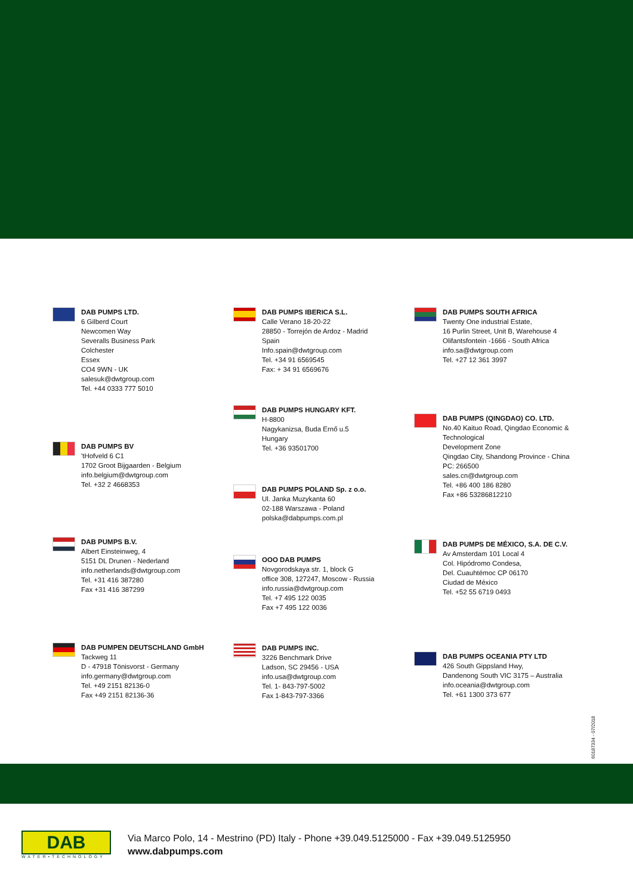DAB PUMPS LTD.
6 Gilberd Court
Newcomen Way
Severalls Business Park
Colchester
Essex
CO4 9WN - UK
salesuk@dwtgroup.com
Tel. +44 0333 777 5010
DAB PUMPS BV
'tHofveld 6 C1
1702 Groot Bijgaarden - Belgium
info.belgium@dwtgroup.com
Tel. +32 2 4668353
DAB PUMPS B.V.
Albert Einsteinweg, 4
5151 DL Drunen - Nederland
info.netherlands@dwtgroup.com
Tel. +31 416 387280
Fax +31 416 387299
DAB PUMPEN DEUTSCHLAND GmbH
Tackweg 11
D - 47918 Tönisvorst - Germany
info.germany@dwtgroup.com
Tel. +49 2151 82136-0
Fax +49 2151 82136-36
DAB PUMPS IBERICA S.L.
Calle Verano 18-20-22
28850 - Torrejón de Ardoz - Madrid
Spain
Info.spain@dwtgroup.com
Tel. +34 91 6569545
Fax: + 34 91 6569676
DAB PUMPS HUNGARY KFT.
H-8800
Nagykanizsa, Buda Ernő u.5
Hungary
Tel. +36 93501700
DAB PUMPS POLAND Sp. z o.o.
Ul. Janka Muzykanta 60
02-188 Warszawa - Poland
polska@dabpumps.com.pl
OOO DAB PUMPS
Novgorodskaya str. 1, block G
office 308, 127247, Moscow - Russia
info.russia@dwtgroup.com
Tel. +7 495 122 0035
Fax +7 495 122 0036
DAB PUMPS INC.
3226 Benchmark Drive
Ladson, SC 29456 - USA
info.usa@dwtgroup.com
Tel. 1- 843-797-5002
Fax 1-843-797-3366
DAB PUMPS SOUTH AFRICA
Twenty One industrial Estate,
16 Purlin Street, Unit B, Warehouse 4
Olifantsfontein -1666 - South Africa
info.sa@dwtgroup.com
Tel. +27 12 361 3997
DAB PUMPS (QINGDAO) CO. LTD.
No.40 Kaituo Road, Qingdao Economic & Technological
Development Zone
Qingdao City, Shandong Province - China
PC: 266500
sales.cn@dwtgroup.com
Tel. +86 400 186 8280
Fax +86 53286812210
DAB PUMPS DE MÉXICO, S.A. DE C.V.
Av Amsterdam 101 Local 4
Col. Hipódromo Condesa,
Del. Cuauhtémoc CP 06170
Ciudad de México
Tel. +52 55 6719 0493
DAB PUMPS OCEANIA PTY LTD
426 South Gippsland Hwy,
Dandenong South VIC 3175 – Australia
info.oceania@dwtgroup.com
Tel. +61 1300 373 677
60187334 - 07/2018
DAB
WATER•TECHNOLOGY
Via Marco Polo, 14 - Mestrino (PD) Italy - Phone +39.049.5125000 - Fax +39.049.5125950
www.dabpumps.com